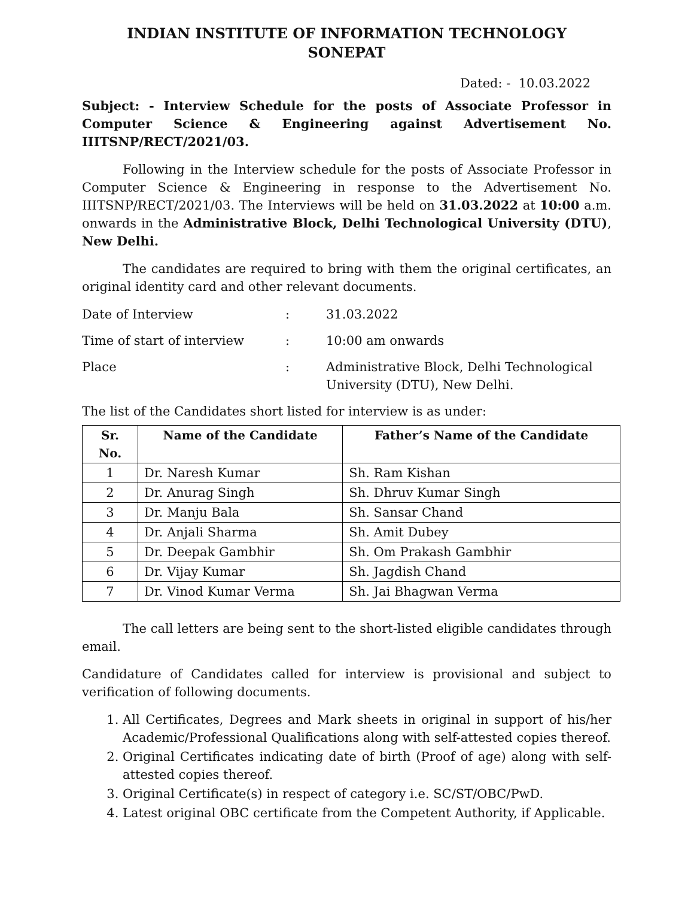INDIAN INSTITUTE OF INFORMATION TECHNOLOGY
SONEPAT
Dated: - 10.03.2022
Subject: - Interview Schedule for the posts of Associate Professor in Computer Science & Engineering against Advertisement No. IIITSNP/RECT/2021/03.
Following in the Interview schedule for the posts of Associate Professor in Computer Science & Engineering in response to the Advertisement No. IIITSNP/RECT/2021/03. The Interviews will be held on 31.03.2022 at 10:00 a.m. onwards in the Administrative Block, Delhi Technological University (DTU), New Delhi.
The candidates are required to bring with them the original certificates, an original identity card and other relevant documents.
| Date of Interview | : | 31.03.2022 |
| Time of start of interview | : | 10:00 am onwards |
| Place | : | Administrative Block, Delhi Technological University (DTU), New Delhi. |
The list of the Candidates short listed for interview is as under:
| Sr. No. | Name of the Candidate | Father’s Name of the Candidate |
| --- | --- | --- |
| 1 | Dr. Naresh Kumar | Sh. Ram Kishan |
| 2 | Dr. Anurag Singh | Sh. Dhruv Kumar Singh |
| 3 | Dr. Manju Bala | Sh. Sansar Chand |
| 4 | Dr. Anjali Sharma | Sh. Amit Dubey |
| 5 | Dr. Deepak Gambhir | Sh. Om Prakash Gambhir |
| 6 | Dr. Vijay Kumar | Sh. Jagdish Chand |
| 7 | Dr. Vinod Kumar Verma | Sh. Jai Bhagwan Verma |
The call letters are being sent to the short-listed eligible candidates through email.
Candidature of Candidates called for interview is provisional and subject to verification of following documents.
1. All Certificates, Degrees and Mark sheets in original in support of his/her Academic/Professional Qualifications along with self-attested copies thereof.
2. Original Certificates indicating date of birth (Proof of age) along with self-attested copies thereof.
3. Original Certificate(s) in respect of category i.e. SC/ST/OBC/PwD.
4. Latest original OBC certificate from the Competent Authority, if Applicable.